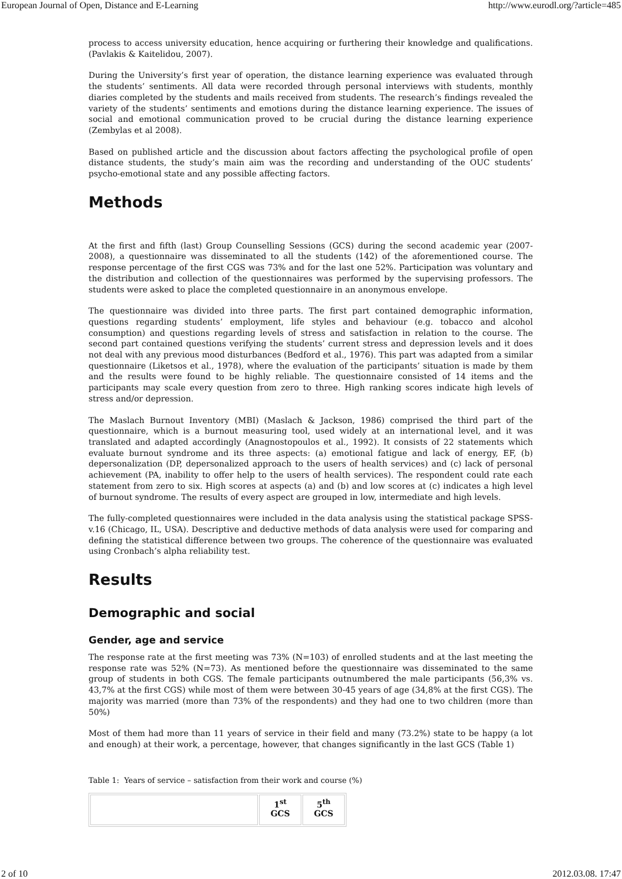European Journal of Open, Distance and E-Learning http://www.eurodl.org/?article=485
process to access university education, hence acquiring or furthering their knowledge and qualifications. (Pavlakis & Kaitelidou, 2007).
During the University’s first year of operation, the distance learning experience was evaluated through the students’ sentiments. All data were recorded through personal interviews with students, monthly diaries completed by the students and mails received from students. The research’s findings revealed the variety of the students’ sentiments and emotions during the distance learning experience. The issues of social and emotional communication proved to be crucial during the distance learning experience (Zembylas et al 2008).
Based on published article and the discussion about factors affecting the psychological profile of open distance students, the study’s main aim was the recording and understanding of the OUC students’ psycho-emotional state and any possible affecting factors.
Methods
At the first and fifth (last) Group Counselling Sessions (GCS) during the second academic year (2007-2008), a questionnaire was disseminated to all the students (142) of the aforementioned course. The response percentage of the first CGS was 73% and for the last one 52%. Participation was voluntary and the distribution and collection of the questionnaires was performed by the supervising professors. The students were asked to place the completed questionnaire in an anonymous envelope.
The questionnaire was divided into three parts. The first part contained demographic information, questions regarding students’ employment, life styles and behaviour (e.g. tobacco and alcohol consumption) and questions regarding levels of stress and satisfaction in relation to the course. The second part contained questions verifying the students’ current stress and depression levels and it does not deal with any previous mood disturbances (Bedford et al., 1976). This part was adapted from a similar questionnaire (Liketsos et al., 1978), where the evaluation of the participants’ situation is made by them and the results were found to be highly reliable. The questionnaire consisted of 14 items and the participants may scale every question from zero to three. High ranking scores indicate high levels of stress and/or depression.
The Maslach Burnout Inventory (MBI) (Maslach & Jackson, 1986) comprised the third part of the questionnaire, which is a burnout measuring tool, used widely at an international level, and it was translated and adapted accordingly (Anagnostopoulos et al., 1992). It consists of 22 statements which evaluate burnout syndrome and its three aspects: (a) emotional fatigue and lack of energy, EF, (b) depersonalization (DP, depersonalized approach to the users of health services) and (c) lack of personal achievement (PA, inability to offer help to the users of health services). The respondent could rate each statement from zero to six. High scores at aspects (a) and (b) and low scores at (c) indicates a high level of burnout syndrome. The results of every aspect are grouped in low, intermediate and high levels.
The fully-completed questionnaires were included in the data analysis using the statistical package SPSS-v.16 (Chicago, IL, USA). Descriptive and deductive methods of data analysis were used for comparing and defining the statistical difference between two groups. The coherence of the questionnaire was evaluated using Cronbach’s alpha reliability test.
Results
Demographic and social
Gender, age and service
The response rate at the first meeting was 73% (N=103) of enrolled students and at the last meeting the response rate was 52% (N=73). As mentioned before the questionnaire was disseminated to the same group of students in both CGS. The female participants outnumbered the male participants (56,3% vs. 43,7% at the first CGS) while most of them were between 30-45 years of age (34,8% at the first CGS). The majority was married (more than 73% of the respondents) and they had one to two children (more than 50%)
Most of them had more than 11 years of service in their field and many (73.2%) state to be happy (a lot and enough) at their work, a percentage, however, that changes significantly in the last GCS (Table 1)
Table 1: Years of service – satisfaction from their work and course (%)
| | 1<sup>st</sup> GCS | 5<sup>th</sup> GCS |
| --- | --- | --- |
2 of 10 2012.03.08. 17:47